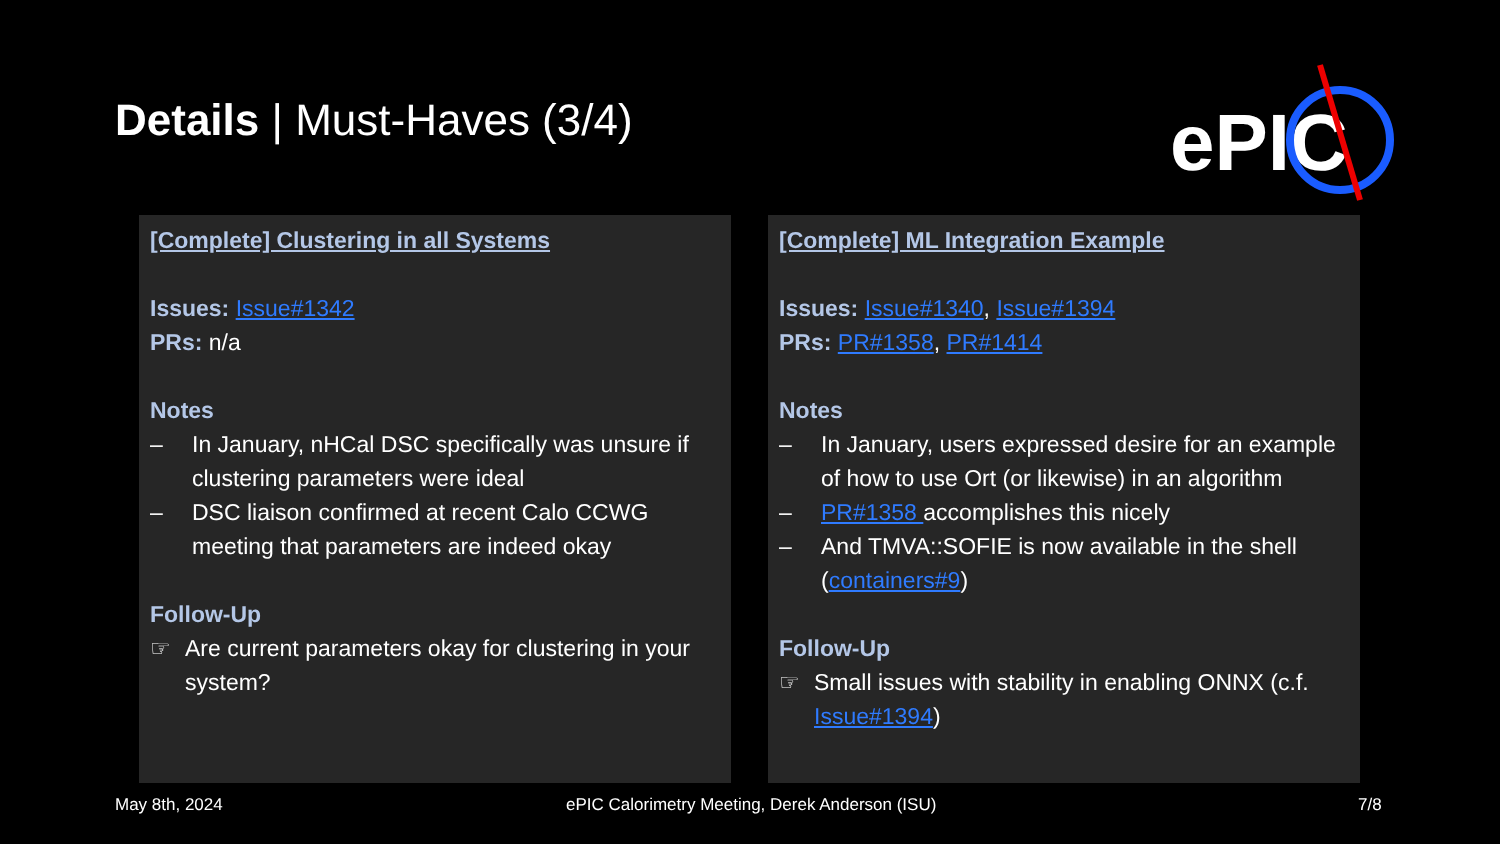Details | Must-Haves (3/4)
ePIC
[Complete] Clustering in all Systems
Issues: Issue#1342
PRs: n/a
Notes
– In January, nHCal DSC specifically was unsure if clustering parameters were ideal
– DSC liaison confirmed at recent Calo CCWG meeting that parameters are indeed okay
Follow-Up
☞ Are current parameters okay for clustering in your system?
[Complete] ML Integration Example
Issues: Issue#1340, Issue#1394
PRs: PR#1358, PR#1414
Notes
– In January, users expressed desire for an example of how to use Ort (or likewise) in an algorithm
– PR#1358 accomplishes this nicely
– And TMVA::SOFIE is now available in the shell (containers#9)
Follow-Up
☞ Small issues with stability in enabling ONNX (c.f. Issue#1394)
May 8th, 2024
ePIC Calorimetry Meeting, Derek Anderson (ISU)
7/8